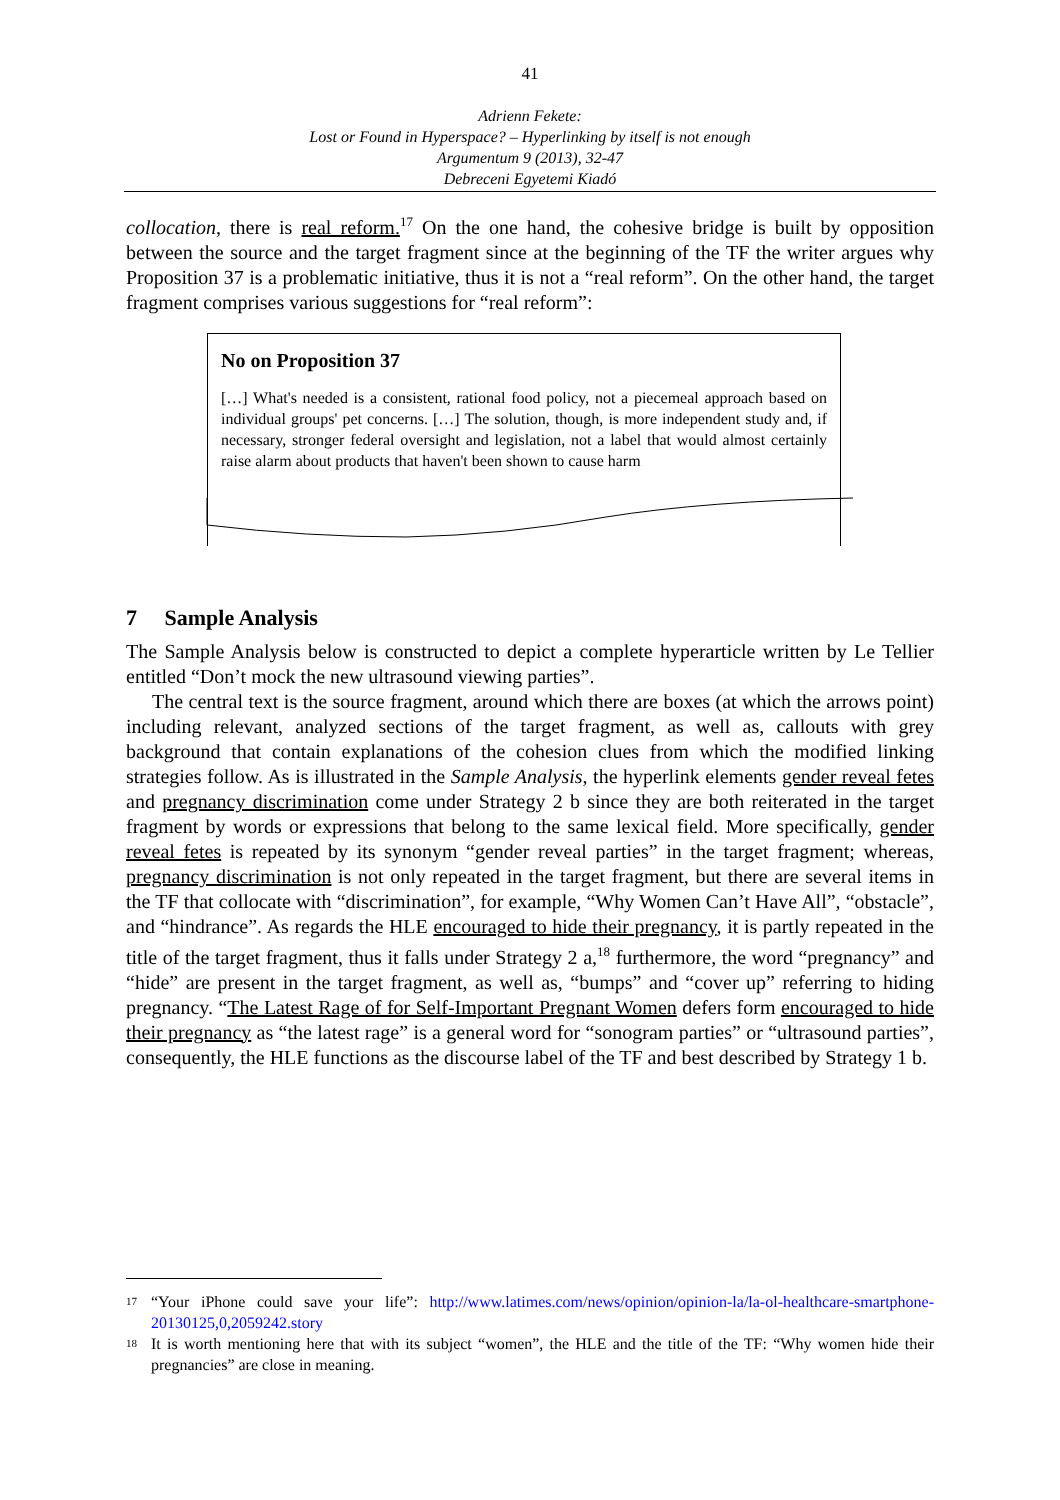41
Adrienn Fekete:
Lost or Found in Hyperspace? – Hyperlinking by itself is not enough
Argumentum 9 (2013), 32-47
Debreceni Egyetemi Kiadó
collocation, there is real reform.<sup>17</sup> On the one hand, the cohesive bridge is built by opposition between the source and the target fragment since at the beginning of the TF the writer argues why Proposition 37 is a problematic initiative, thus it is not a “real reform”. On the other hand, the target fragment comprises various suggestions for “real reform”:
No on Proposition 37
[…] What's needed is a consistent, rational food policy, not a piecemeal approach based on individual groups' pet concerns. […] The solution, though, is more independent study and, if necessary, stronger federal oversight and legislation, not a label that would almost certainly raise alarm about products that haven't been shown to cause harm
7 Sample Analysis
The Sample Analysis below is constructed to depict a complete hyperarticle written by Le Tellier entitled “Don’t mock the new ultrasound viewing parties”.
The central text is the source fragment, around which there are boxes (at which the arrows point) including relevant, analyzed sections of the target fragment, as well as, callouts with grey background that contain explanations of the cohesion clues from which the modified linking strategies follow. As is illustrated in the Sample Analysis, the hyperlink elements gender reveal fetes and pregnancy discrimination come under Strategy 2 b since they are both reiterated in the target fragment by words or expressions that belong to the same lexical field. More specifically, gender reveal fetes is repeated by its synonym “gender reveal parties” in the target fragment; whereas, pregnancy discrimination is not only repeated in the target fragment, but there are several items in the TF that collocate with “discrimination”, for example, “Why Women Can’t Have All”, “obstacle”, and “hindrance”. As regards the HLE encouraged to hide their pregnancy, it is partly repeated in the title of the target fragment, thus it falls under Strategy 2 a,<sup>18</sup> furthermore, the word “pregnancy” and “hide” are present in the target fragment, as well as, “bumps” and “cover up” referring to hiding pregnancy. “The Latest Rage of for Self-Important Pregnant Women defers form encouraged to hide their pregnancy as “the latest rage” is a general word for “sonogram parties” or “ultrasound parties”, consequently, the HLE functions as the discourse label of the TF and best described by Strategy 1 b.
17 “Your iPhone could save your life”: http://www.latimes.com/news/opinion/opinion-la/la-ol-healthcare-smartphone-20130125,0,2059242.story
18 It is worth mentioning here that with its subject “women”, the HLE and the title of the TF: “Why women hide their pregnancies” are close in meaning.